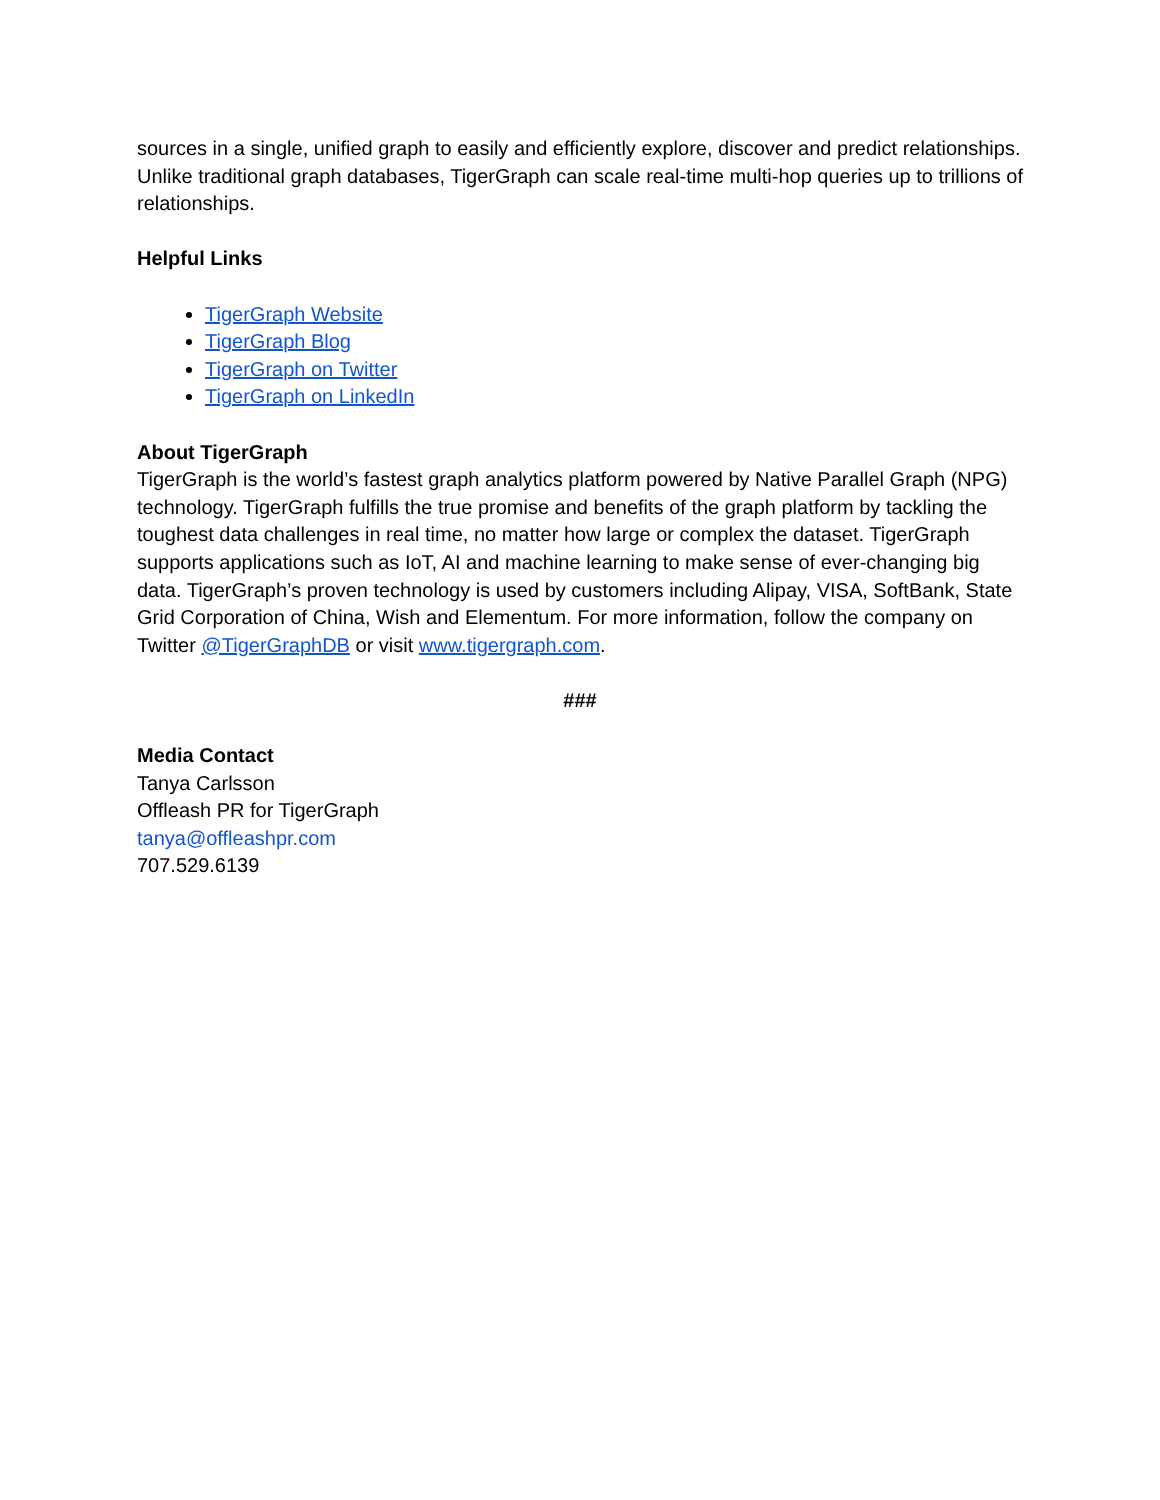sources in a single, unified graph to easily and efficiently explore, discover and predict relationships. Unlike traditional graph databases, TigerGraph can scale real-time multi-hop queries up to trillions of relationships.
Helpful Links
TigerGraph Website
TigerGraph Blog
TigerGraph on Twitter
TigerGraph on LinkedIn
About TigerGraph
TigerGraph is the world’s fastest graph analytics platform powered by Native Parallel Graph (NPG) technology. TigerGraph fulfills the true promise and benefits of the graph platform by tackling the toughest data challenges in real time, no matter how large or complex the dataset. TigerGraph supports applications such as IoT, AI and machine learning to make sense of ever-changing big data. TigerGraph’s proven technology is used by customers including Alipay, VISA, SoftBank, State Grid Corporation of China, Wish and Elementum. For more information, follow the company on Twitter @TigerGraphDB or visit www.tigergraph.com.
###
Media Contact
Tanya Carlsson
Offleash PR for TigerGraph
tanya@offleashpr.com
707.529.6139